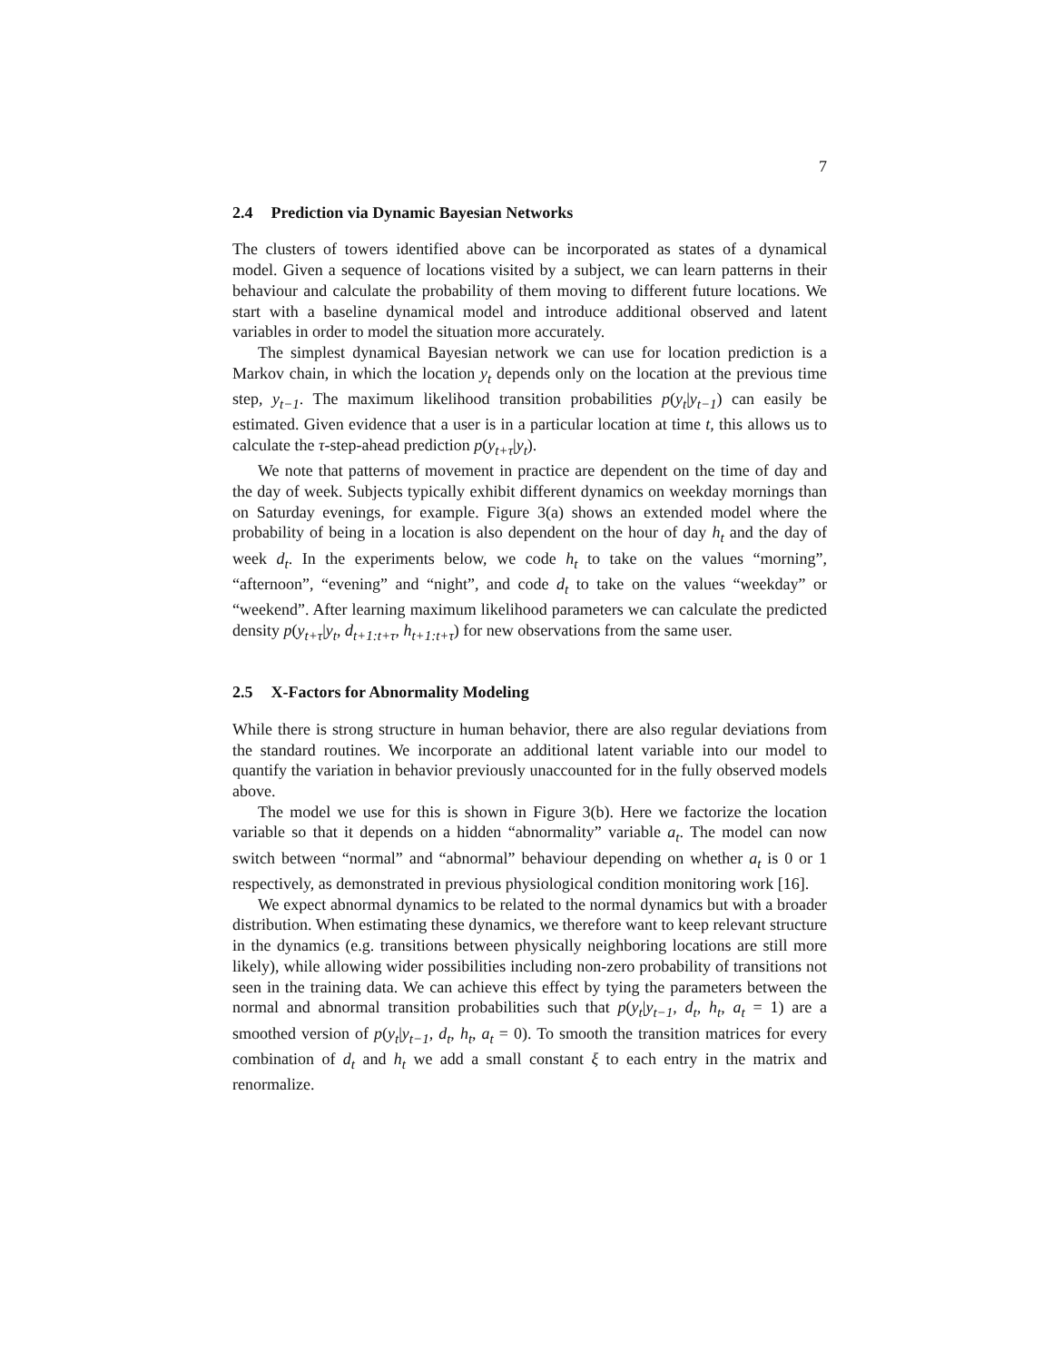7
2.4 Prediction via Dynamic Bayesian Networks
The clusters of towers identified above can be incorporated as states of a dynamical model. Given a sequence of locations visited by a subject, we can learn patterns in their behaviour and calculate the probability of them moving to different future locations. We start with a baseline dynamical model and introduce additional observed and latent variables in order to model the situation more accurately.
The simplest dynamical Bayesian network we can use for location prediction is a Markov chain, in which the location y<sub>t</sub> depends only on the location at the previous time step, y<sub>t−1</sub>. The maximum likelihood transition probabilities p(y<sub>t</sub>|y<sub>t−1</sub>) can easily be estimated. Given evidence that a user is in a particular location at time t, this allows us to calculate the τ-step-ahead prediction p(y<sub>t+τ</sub>|y<sub>t</sub>).
We note that patterns of movement in practice are dependent on the time of day and the day of week. Subjects typically exhibit different dynamics on weekday mornings than on Saturday evenings, for example. Figure 3(a) shows an extended model where the probability of being in a location is also dependent on the hour of day h<sub>t</sub> and the day of week d<sub>t</sub>. In the experiments below, we code h<sub>t</sub> to take on the values “morning”, “afternoon”, “evening” and “night”, and code d<sub>t</sub> to take on the values “weekday” or “weekend”. After learning maximum likelihood parameters we can calculate the predicted density p(y<sub>t+τ</sub>|y<sub>t</sub>, d<sub>t+1:t+τ</sub>, h<sub>t+1:t+τ</sub>) for new observations from the same user.
2.5 X-Factors for Abnormality Modeling
While there is strong structure in human behavior, there are also regular deviations from the standard routines. We incorporate an additional latent variable into our model to quantify the variation in behavior previously unaccounted for in the fully observed models above.
The model we use for this is shown in Figure 3(b). Here we factorize the location variable so that it depends on a hidden “abnormality” variable a<sub>t</sub>. The model can now switch between “normal” and “abnormal” behaviour depending on whether a<sub>t</sub> is 0 or 1 respectively, as demonstrated in previous physiological condition monitoring work [16].
We expect abnormal dynamics to be related to the normal dynamics but with a broader distribution. When estimating these dynamics, we therefore want to keep relevant structure in the dynamics (e.g. transitions between physically neighboring locations are still more likely), while allowing wider possibilities including non-zero probability of transitions not seen in the training data. We can achieve this effect by tying the parameters between the normal and abnormal transition probabilities such that p(y<sub>t</sub>|y<sub>t−1</sub>, d<sub>t</sub>, h<sub>t</sub>, a<sub>t</sub> = 1) are a smoothed version of p(y<sub>t</sub>|y<sub>t−1</sub>, d<sub>t</sub>, h<sub>t</sub>, a<sub>t</sub> = 0). To smooth the transition matrices for every combination of d<sub>t</sub> and h<sub>t</sub> we add a small constant ξ to each entry in the matrix and renormalize.